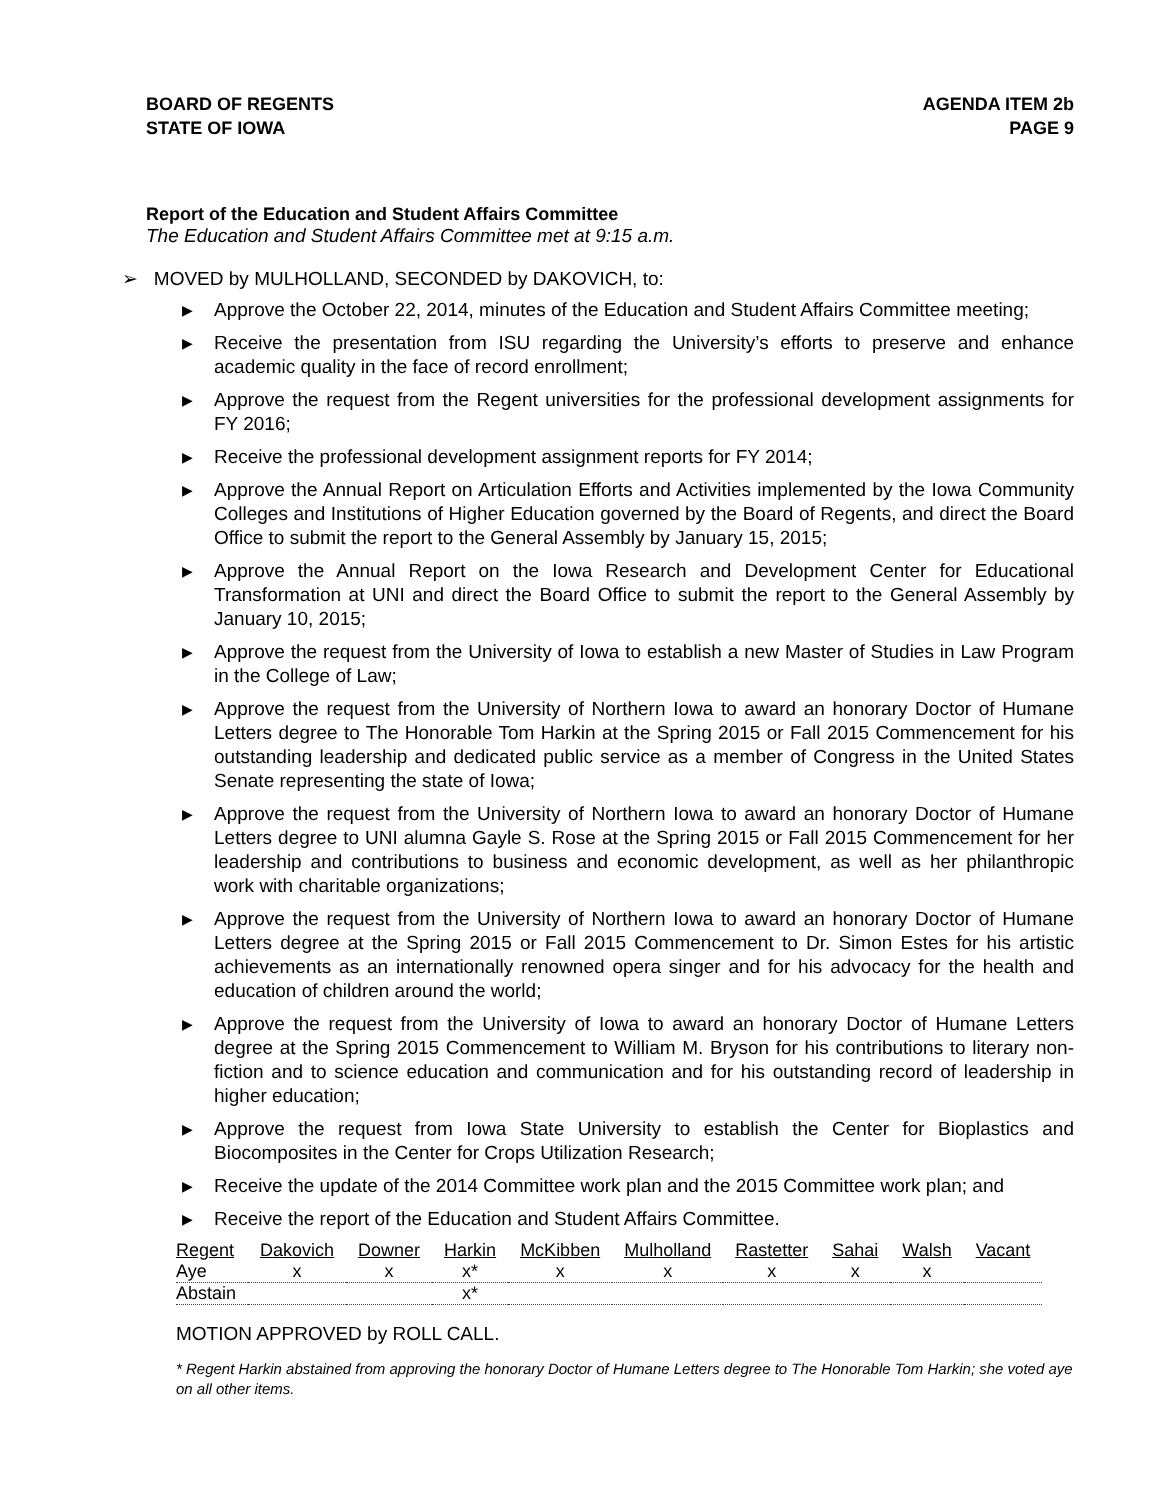BOARD OF REGENTS
STATE OF IOWA
AGENDA ITEM 2b
PAGE 9
Report of the Education and Student Affairs Committee
The Education and Student Affairs Committee met at 9:15 a.m.
➢ MOVED by MULHOLLAND, SECONDED by DAKOVICH, to:
▶ Approve the October 22, 2014, minutes of the Education and Student Affairs Committee meeting;
▶ Receive the presentation from ISU regarding the University’s efforts to preserve and enhance academic quality in the face of record enrollment;
▶ Approve the request from the Regent universities for the professional development assignments for FY 2016;
▶ Receive the professional development assignment reports for FY 2014;
▶ Approve the Annual Report on Articulation Efforts and Activities implemented by the Iowa Community Colleges and Institutions of Higher Education governed by the Board of Regents, and direct the Board Office to submit the report to the General Assembly by January 15, 2015;
▶ Approve the Annual Report on the Iowa Research and Development Center for Educational Transformation at UNI and direct the Board Office to submit the report to the General Assembly by January 10, 2015;
▶ Approve the request from the University of Iowa to establish a new Master of Studies in Law Program in the College of Law;
▶ Approve the request from the University of Northern Iowa to award an honorary Doctor of Humane Letters degree to The Honorable Tom Harkin at the Spring 2015 or Fall 2015 Commencement for his outstanding leadership and dedicated public service as a member of Congress in the United States Senate representing the state of Iowa;
▶ Approve the request from the University of Northern Iowa to award an honorary Doctor of Humane Letters degree to UNI alumna Gayle S. Rose at the Spring 2015 or Fall 2015 Commencement for her leadership and contributions to business and economic development, as well as her philanthropic work with charitable organizations;
▶ Approve the request from the University of Northern Iowa to award an honorary Doctor of Humane Letters degree at the Spring 2015 or Fall 2015 Commencement to Dr. Simon Estes for his artistic achievements as an internationally renowned opera singer and for his advocacy for the health and education of children around the world;
▶ Approve the request from the University of Iowa to award an honorary Doctor of Humane Letters degree at the Spring 2015 Commencement to William M. Bryson for his contributions to literary non-fiction and to science education and communication and for his outstanding record of leadership in higher education;
▶ Approve the request from Iowa State University to establish the Center for Bioplastics and Biocomposites in the Center for Crops Utilization Research;
▶ Receive the update of the 2014 Committee work plan and the 2015 Committee work plan; and
▶ Receive the report of the Education and Student Affairs Committee.
| Regent | Dakovich | Downer | Harkin | McKibben | Mulholland | Rastetter | Sahai | Walsh | Vacant |
| --- | --- | --- | --- | --- | --- | --- | --- | --- | --- |
| Aye | x | x | x* | x | x | x | x | x | |
| Abstain | | | x* | | | | | | |
MOTION APPROVED by ROLL CALL.
* Regent Harkin abstained from approving the honorary Doctor of Humane Letters degree to The Honorable Tom Harkin; she voted aye on all other items.